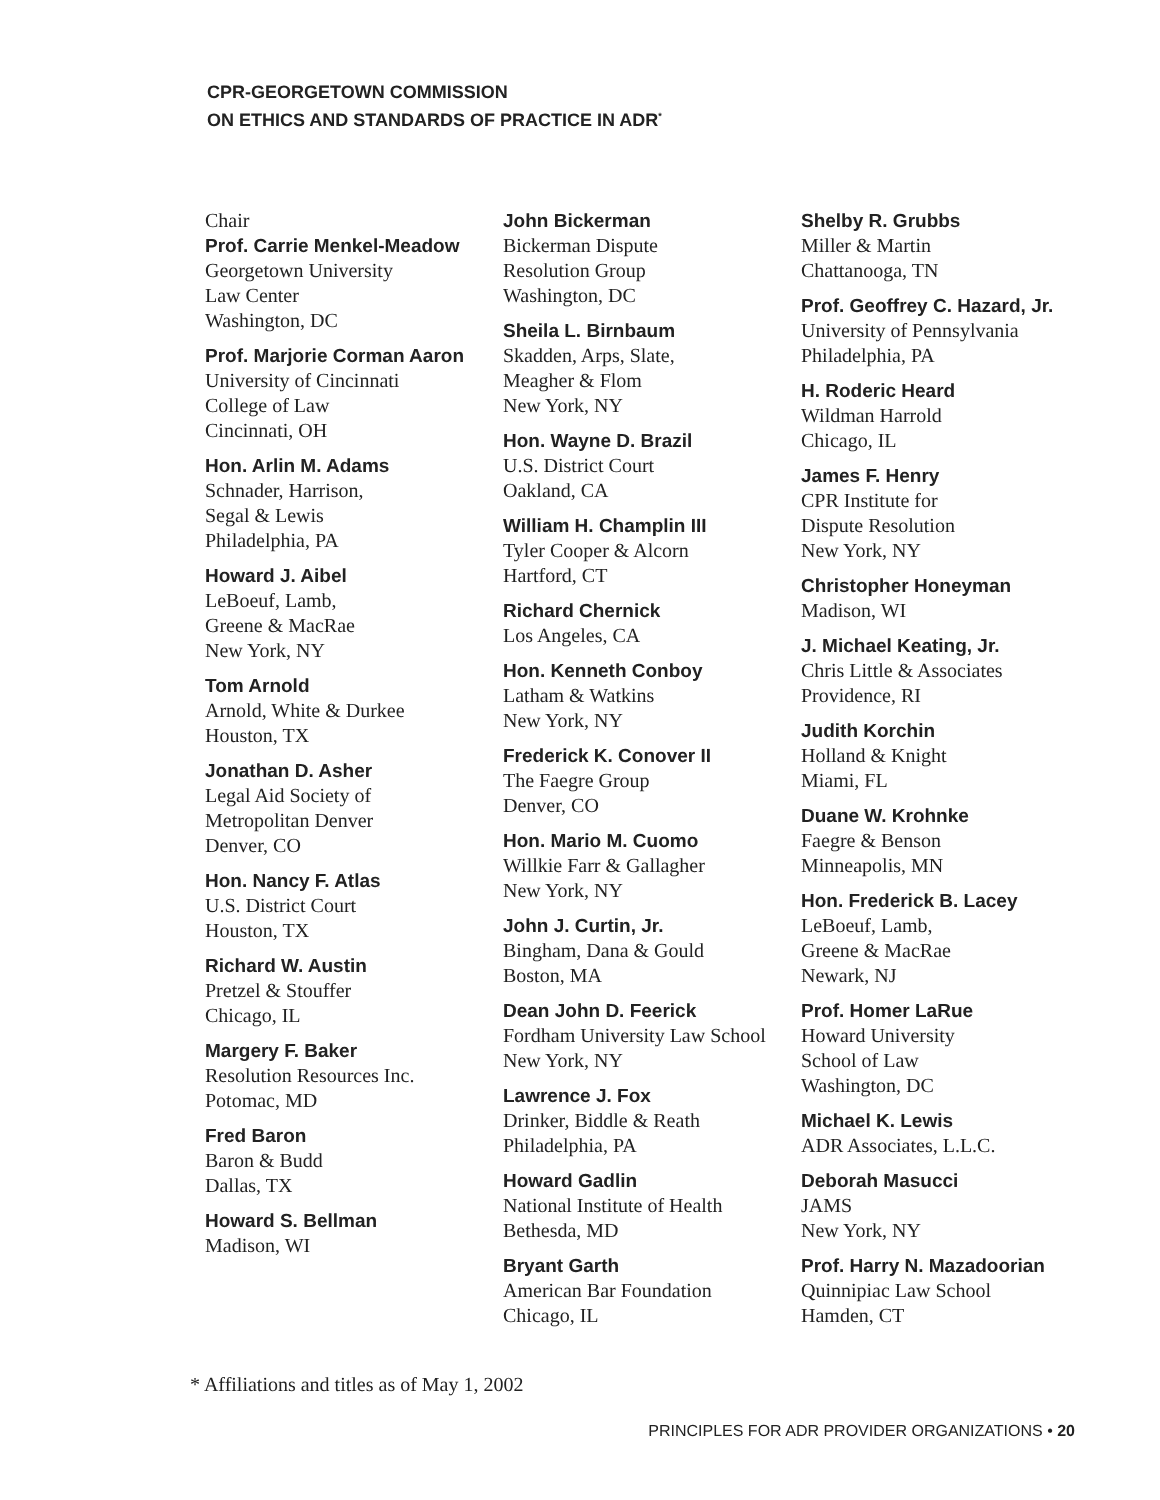CPR-GEORGETOWN COMMISSION
ON ETHICS AND STANDARDS OF PRACTICE IN ADR<sup>*</sup>
Chair
Prof. Carrie Menkel-Meadow
Georgetown University
Law Center
Washington, DC
Prof. Marjorie Corman Aaron
University of Cincinnati
College of Law
Cincinnati, OH
Hon. Arlin M. Adams
Schnader, Harrison,
Segal & Lewis
Philadelphia, PA
Howard J. Aibel
LeBoeuf, Lamb,
Greene & MacRae
New York, NY
Tom Arnold
Arnold, White & Durkee
Houston, TX
Jonathan D. Asher
Legal Aid Society of
Metropolitan Denver
Denver, CO
Hon. Nancy F. Atlas
U.S. District Court
Houston, TX
Richard W. Austin
Pretzel & Stouffer
Chicago, IL
Margery F. Baker
Resolution Resources Inc.
Potomac, MD
Fred Baron
Baron & Budd
Dallas, TX
Howard S. Bellman
Madison, WI
John Bickerman
Bickerman Dispute
Resolution Group
Washington, DC
Sheila L. Birnbaum
Skadden, Arps, Slate,
Meagher & Flom
New York, NY
Hon. Wayne D. Brazil
U.S. District Court
Oakland, CA
William H. Champlin III
Tyler Cooper & Alcorn
Hartford, CT
Richard Chernick
Los Angeles, CA
Hon. Kenneth Conboy
Latham & Watkins
New York, NY
Frederick K. Conover II
The Faegre Group
Denver, CO
Hon. Mario M. Cuomo
Willkie Farr & Gallagher
New York, NY
John J. Curtin, Jr.
Bingham, Dana & Gould
Boston, MA
Dean John D. Feerick
Fordham University Law School
New York, NY
Lawrence J. Fox
Drinker, Biddle & Reath
Philadelphia, PA
Howard Gadlin
National Institute of Health
Bethesda, MD
Bryant Garth
American Bar Foundation
Chicago, IL
Shelby R. Grubbs
Miller & Martin
Chattanooga, TN
Prof. Geoffrey C. Hazard, Jr.
University of Pennsylvania
Philadelphia, PA
H. Roderic Heard
Wildman Harrold
Chicago, IL
James F. Henry
CPR Institute for
Dispute Resolution
New York, NY
Christopher Honeyman
Madison, WI
J. Michael Keating, Jr.
Chris Little & Associates
Providence, RI
Judith Korchin
Holland & Knight
Miami, FL
Duane W. Krohnke
Faegre & Benson
Minneapolis, MN
Hon. Frederick B. Lacey
LeBoeuf, Lamb,
Greene & MacRae
Newark, NJ
Prof. Homer LaRue
Howard University
School of Law
Washington, DC
Michael K. Lewis
ADR Associates, L.L.C.
Deborah Masucci
JAMS
New York, NY
Prof. Harry N. Mazadoorian
Quinnipiac Law School
Hamden, CT
* Affiliations and titles as of May 1, 2002
PRINCIPLES FOR ADR PROVIDER ORGANIZATIONS • 20